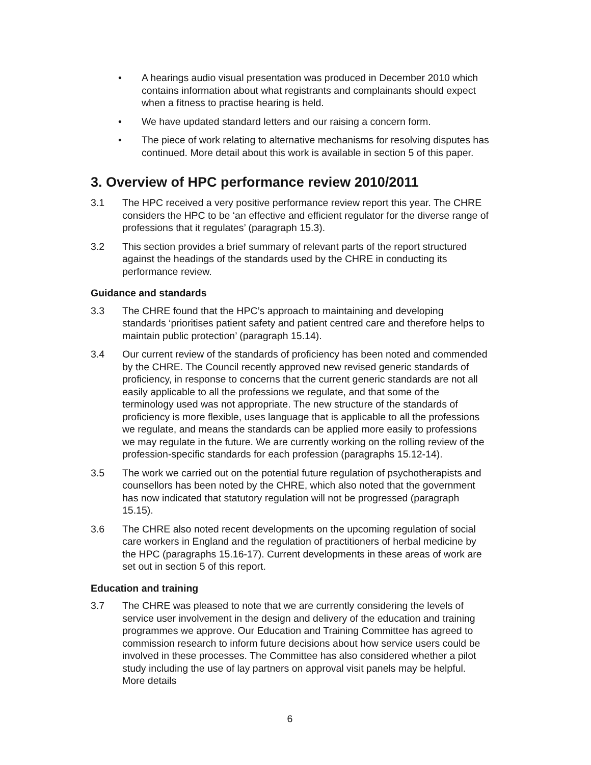• A hearings audio visual presentation was produced in December 2010 which contains information about what registrants and complainants should expect when a fitness to practise hearing is held.
• We have updated standard letters and our raising a concern form.
• The piece of work relating to alternative mechanisms for resolving disputes has continued. More detail about this work is available in section 5 of this paper.
3. Overview of HPC performance review 2010/2011
3.1 The HPC received a very positive performance review report this year. The CHRE considers the HPC to be ‘an effective and efficient regulator for the diverse range of professions that it regulates’ (paragraph 15.3).
3.2 This section provides a brief summary of relevant parts of the report structured against the headings of the standards used by the CHRE in conducting its performance review.
Guidance and standards
3.3 The CHRE found that the HPC’s approach to maintaining and developing standards ‘prioritises patient safety and patient centred care and therefore helps to maintain public protection’ (paragraph 15.14).
3.4 Our current review of the standards of proficiency has been noted and commended by the CHRE. The Council recently approved new revised generic standards of proficiency, in response to concerns that the current generic standards are not all easily applicable to all the professions we regulate, and that some of the terminology used was not appropriate. The new structure of the standards of proficiency is more flexible, uses language that is applicable to all the professions we regulate, and means the standards can be applied more easily to professions we may regulate in the future. We are currently working on the rolling review of the profession-specific standards for each profession (paragraphs 15.12-14).
3.5 The work we carried out on the potential future regulation of psychotherapists and counsellors has been noted by the CHRE, which also noted that the government has now indicated that statutory regulation will not be progressed (paragraph 15.15).
3.6 The CHRE also noted recent developments on the upcoming regulation of social care workers in England and the regulation of practitioners of herbal medicine by the HPC (paragraphs 15.16-17). Current developments in these areas of work are set out in section 5 of this report.
Education and training
3.7 The CHRE was pleased to note that we are currently considering the levels of service user involvement in the design and delivery of the education and training programmes we approve. Our Education and Training Committee has agreed to commission research to inform future decisions about how service users could be involved in these processes. The Committee has also considered whether a pilot study including the use of lay partners on approval visit panels may be helpful. More details
6